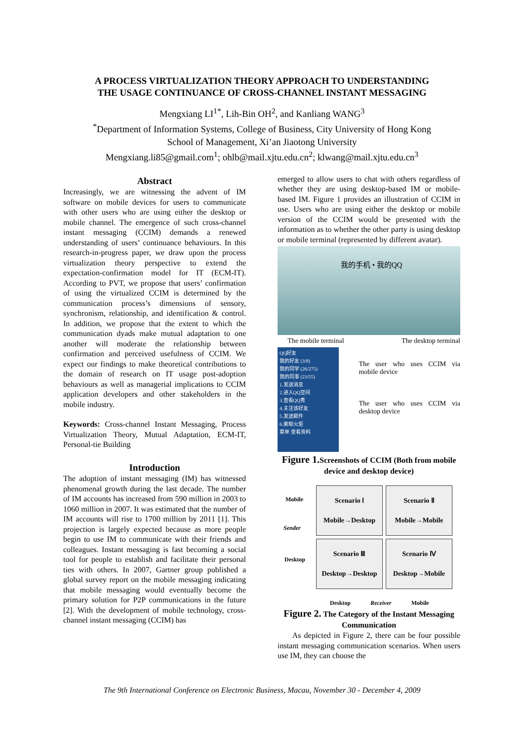A PROCESS VIRTUALIZATION THEORY APPROACH TO UNDERSTANDING
THE USAGE CONTINUANCE OF CROSS-CHANNEL INSTANT MESSAGING
Mengxiang LI<sup>1*</sup>, Lih-Bin OH<sup>2</sup>, and Kanliang WANG<sup>3</sup>
<sup>*</sup> Department of Information Systems, College of Business, City University of Hong Kong
School of Management, Xi’an Jiaotong University
Mengxiang.li85@gmail.com<sup>1</sup>; ohlb@mail.xjtu.edu.cn<sup>2</sup>; klwang@mail.xjtu.edu.cn<sup>3</sup>
Abstract
Increasingly, we are witnessing the advent of IM software on mobile devices for users to communicate with other users who are using either the desktop or mobile channel. The emergence of such cross-channel instant messaging (CCIM) demands a renewed understanding of users’ continuance behaviours. In this research-in-progress paper, we draw upon the process virtualization theory perspective to extend the expectation-confirmation model for IT (ECM-IT). According to PVT, we propose that users’ confirmation of using the virtualized CCIM is determined by the communication process’s dimensions of sensory, synchronism, relationship, and identification & control. In addition, we propose that the extent to which the communication dyads make mutual adaptation to one another will moderate the relationship between confirmation and perceived usefulness of CCIM. We expect our findings to make theoretical contributions to the domain of research on IT usage post-adoption behaviours as well as managerial implications to CCIM application developers and other stakeholders in the mobile industry.
Keywords: Cross-channel Instant Messaging, Process Virtualization Theory, Mutual Adaptation, ECM-IT, Personal-tie Building
Introduction
The adoption of instant messaging (IM) has witnessed phenomenal growth during the last decade. The number of IM accounts has increased from 590 million in 2003 to 1060 million in 2007. It was estimated that the number of IM accounts will rise to 1700 million by 2011 [1]. This projection is largely expected because as more people begin to use IM to communicate with their friends and colleagues. Instant messaging is fast becoming a social tool for people to establish and facilitate their personal ties with others. In 2007, Gartner group published a global survey report on the mobile messaging indicating that mobile messaging would eventually become the primary solution for P2P communications in the future [2]. With the development of mobile technology, cross-channel instant messaging (CCIM) has
emerged to allow users to chat with others regardless of whether they are using desktop-based IM or mobile-based IM. Figure 1 provides an illustration of CCIM in use. Users who are using either the desktop or mobile version of the CCIM would be presented with the information as to whether the other party is using desktop or mobile terminal (represented by different avatar).
我的手机 • 我的QQ
The mobile terminal The desktop terminal
QQ好友
我的好友 (3/8)
我的同学 (26/275)
我的同事 (23/55)
1.发送消息
2.进入QQ空间
3.查看QQ秀
4.关注该好友
5.发送邮件
6.索取火炬
菜单 查看资料
The user who uses CCIM via mobile device
The user who uses CCIM via desktop device
Figure 1. Screenshots of CCIM (Both from mobile device and desktop device)
Mobile
Sender
Desktop
Scenario Ⅰ
Mobile→Desktop
Scenario Ⅱ
Mobile→Mobile
Scenario Ⅲ
Desktop→Desktop
Scenario Ⅳ
Desktop→Mobile
Desktop Receiver Mobile
Figure 2. The Category of the Instant Messaging Communication
As depicted in Figure 2, there can be four possible instant messaging communication scenarios. When users use IM, they can choose the
The 9th International Conference on Electronic Business, Macau, November 30 - December 4, 2009